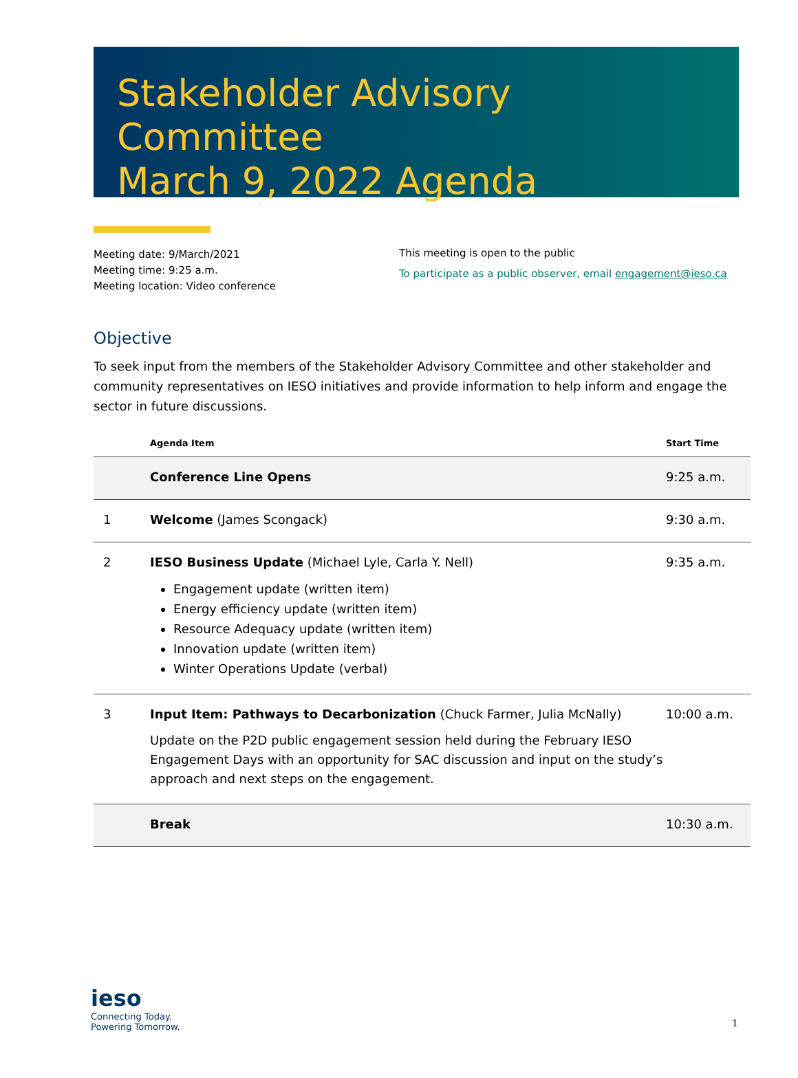Stakeholder Advisory Committee
March 9, 2022 Agenda
Meeting date: 9/March/2021
Meeting time: 9:25 a.m.
Meeting location: Video conference
This meeting is open to the public
To participate as a public observer, email engagement@ieso.ca
Objective
To seek input from the members of the Stakeholder Advisory Committee and other stakeholder and community representatives on IESO initiatives and provide information to help inform and engage the sector in future discussions.
| | Agenda Item | Start Time |
| --- | --- | --- |
| | Conference Line Opens | 9:25 a.m. |
| 1 | Welcome (James Scongack) | 9:30 a.m. |
| 2 | IESO Business Update (Michael Lyle, Carla Y. Nell) Engagement update (written item) Energy efficiency update (written item) Resource Adequacy update (written item) Innovation update (written item) Winter Operations Update (verbal) | 9:35 a.m. |
| 3 | Input Item: Pathways to Decarbonization (Chuck Farmer, Julia McNally) Update on the P2D public engagement session held during the February IESO Engagement Days with an opportunity for SAC discussion and input on the study’s approach and next steps on the engagement. | 10:00 a.m. |
| | Break | 10:30 a.m. |
ieso
Connecting Today.
Powering Tomorrow.
1